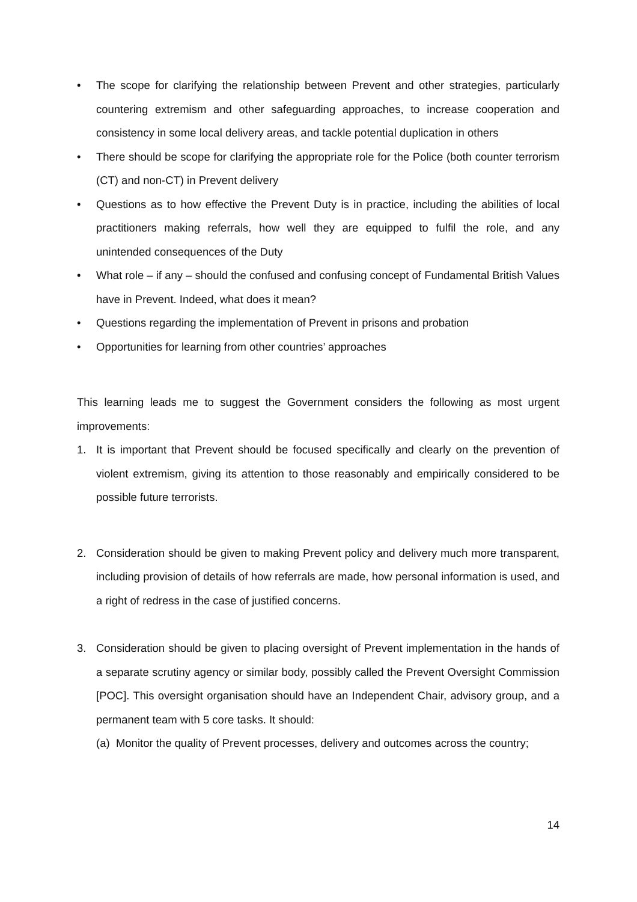• The scope for clarifying the relationship between Prevent and other strategies, particularly countering extremism and other safeguarding approaches, to increase cooperation and consistency in some local delivery areas, and tackle potential duplication in others
• There should be scope for clarifying the appropriate role for the Police (both counter terrorism (CT) and non-CT) in Prevent delivery
• Questions as to how effective the Prevent Duty is in practice, including the abilities of local practitioners making referrals, how well they are equipped to fulfil the role, and any unintended consequences of the Duty
• What role – if any – should the confused and confusing concept of Fundamental British Values have in Prevent. Indeed, what does it mean?
• Questions regarding the implementation of Prevent in prisons and probation
• Opportunities for learning from other countries’ approaches
This learning leads me to suggest the Government considers the following as most urgent improvements:
1. It is important that Prevent should be focused specifically and clearly on the prevention of violent extremism, giving its attention to those reasonably and empirically considered to be possible future terrorists.
2. Consideration should be given to making Prevent policy and delivery much more transparent, including provision of details of how referrals are made, how personal information is used, and a right of redress in the case of justified concerns.
3. Consideration should be given to placing oversight of Prevent implementation in the hands of a separate scrutiny agency or similar body, possibly called the Prevent Oversight Commission [POC]. This oversight organisation should have an Independent Chair, advisory group, and a permanent team with 5 core tasks. It should:
(a) Monitor the quality of Prevent processes, delivery and outcomes across the country;
14